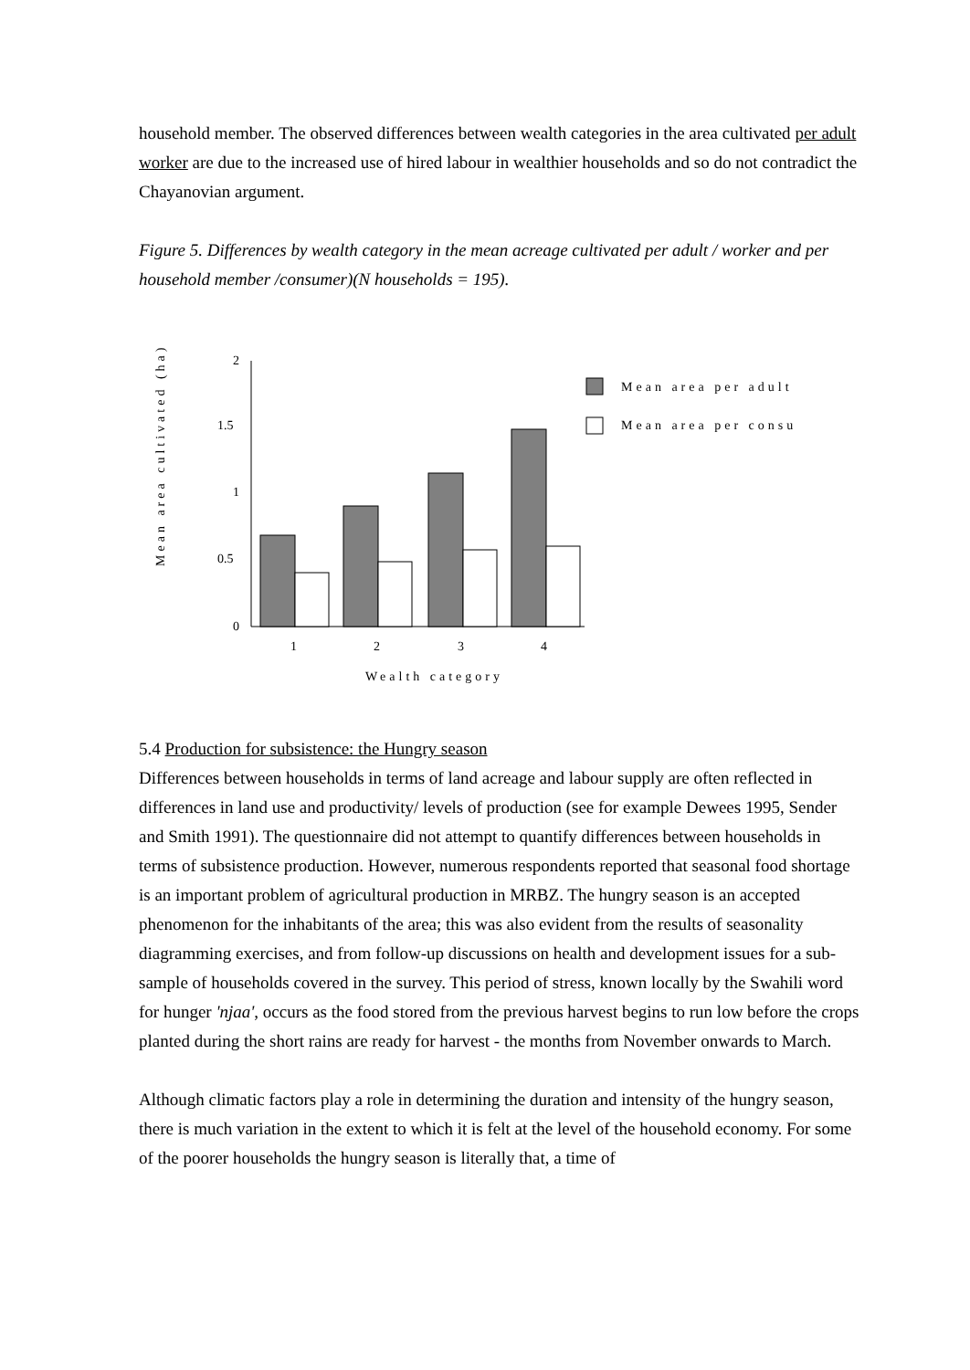household member. The observed differences between wealth categories in the area cultivated per adult worker are due to the increased use of hired labour in wealthier households and so do not contradict the Chayanovian argument.
Figure 5. Differences by wealth category in the mean acreage cultivated per adult / worker and per household member /consumer)(N households = 195).
Mean area cultivated (ha)
2
1.5
1
0.5
0
1
2
3
4
Wealth category
Mean area per adult
Mean area per consu
5.4 Production for subsistence: the Hungry season
Differences between households in terms of land acreage and labour supply are often reflected in differences in land use and productivity/ levels of production (see for example Dewees 1995, Sender and Smith 1991). The questionnaire did not attempt to quantify differences between households in terms of subsistence production. However, numerous respondents reported that seasonal food shortage is an important problem of agricultural production in MRBZ. The hungry season is an accepted phenomenon for the inhabitants of the area; this was also evident from the results of seasonality diagramming exercises, and from follow-up discussions on health and development issues for a sub-sample of households covered in the survey. This period of stress, known locally by the Swahili word for hunger 'njaa', occurs as the food stored from the previous harvest begins to run low before the crops planted during the short rains are ready for harvest - the months from November onwards to March.
Although climatic factors play a role in determining the duration and intensity of the hungry season, there is much variation in the extent to which it is felt at the level of the household economy. For some of the poorer households the hungry season is literally that, a time of